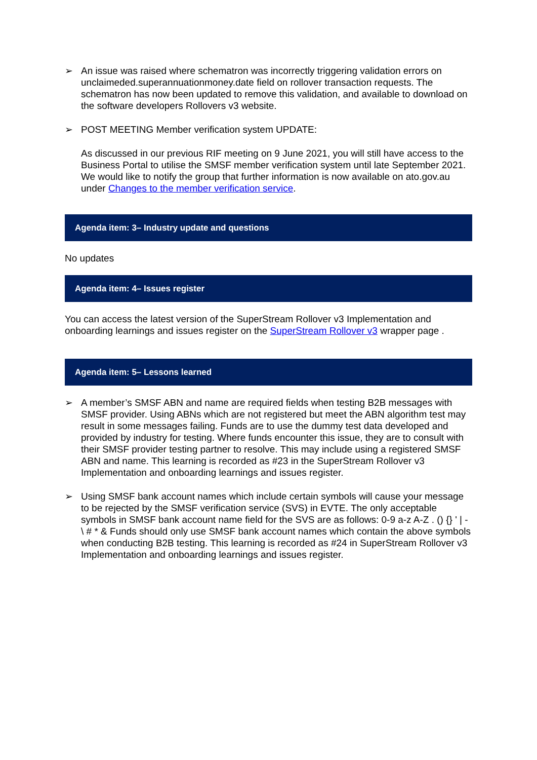➢ An issue was raised where schematron was incorrectly triggering validation errors on unclaimeded.superannuationmoney.date field on rollover transaction requests. The schematron has now been updated to remove this validation, and available to download on the software developers Rollovers v3 website.
➢ POST MEETING Member verification system UPDATE:
As discussed in our previous RIF meeting on 9 June 2021, you will still have access to the Business Portal to utilise the SMSF member verification system until late September 2021. We would like to notify the group that further information is now available on ato.gov.au under Changes to the member verification service.
Agenda item: 3– Industry update and questions
No updates
Agenda item: 4– Issues register
You can access the latest version of the SuperStream Rollover v3 Implementation and onboarding learnings and issues register on the SuperStream Rollover v3 wrapper page .
Agenda item: 5– Lessons learned
➢ A member’s SMSF ABN and name are required fields when testing B2B messages with SMSF provider. Using ABNs which are not registered but meet the ABN algorithm test may result in some messages failing. Funds are to use the dummy test data developed and provided by industry for testing. Where funds encounter this issue, they are to consult with their SMSF provider testing partner to resolve. This may include using a registered SMSF ABN and name. This learning is recorded as #23 in the SuperStream Rollover v3 Implementation and onboarding learnings and issues register.
➢ Using SMSF bank account names which include certain symbols will cause your message to be rejected by the SMSF verification service (SVS) in EVTE. The only acceptable symbols in SMSF bank account name field for the SVS are as follows: 0-9 a-z A-Z . () {} ' | - \ # * & Funds should only use SMSF bank account names which contain the above symbols when conducting B2B testing. This learning is recorded as #24 in SuperStream Rollover v3 Implementation and onboarding learnings and issues register.